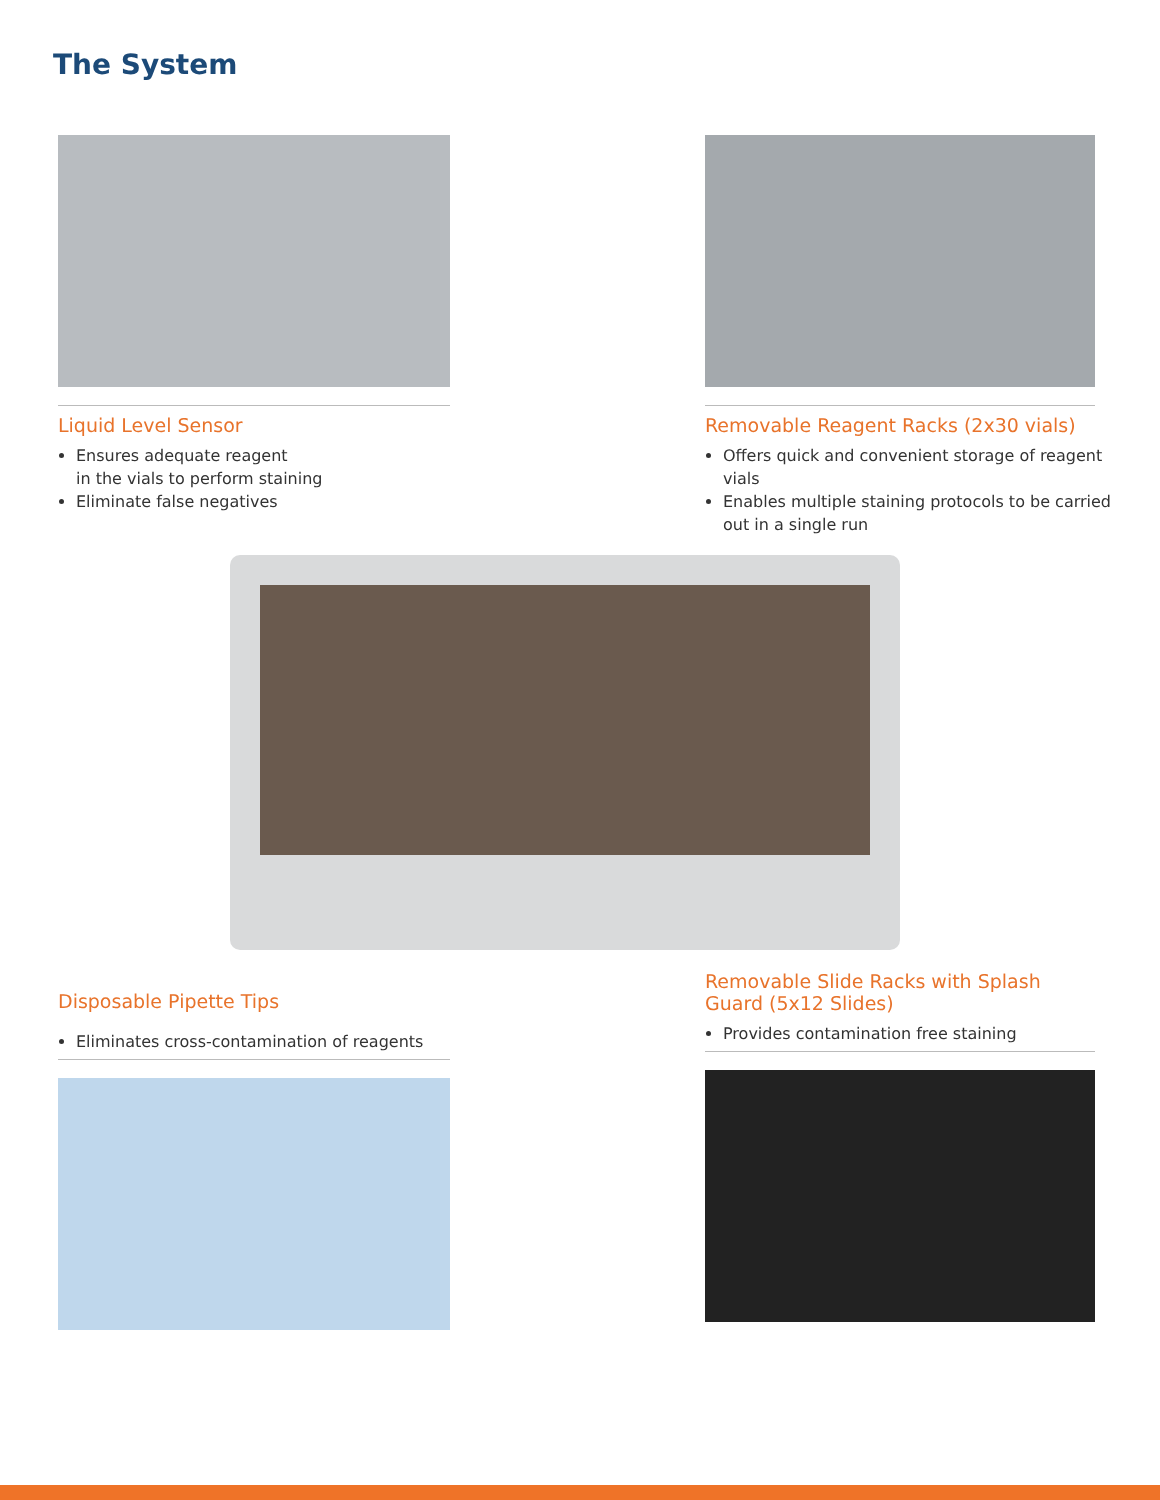The System
Liquid Level Sensor
Ensures adequate reagent
in the vials to perform staining
Eliminate false negatives
Removable Reagent Racks (2x30 vials)
Offers quick and convenient storage of reagent vials
Enables multiple staining protocols to be carried out in a single run
Disposable Pipette Tips
Eliminates cross-contamination of reagents
Removable Slide Racks with Splash Guard (5x12 Slides)
Provides contamination free staining